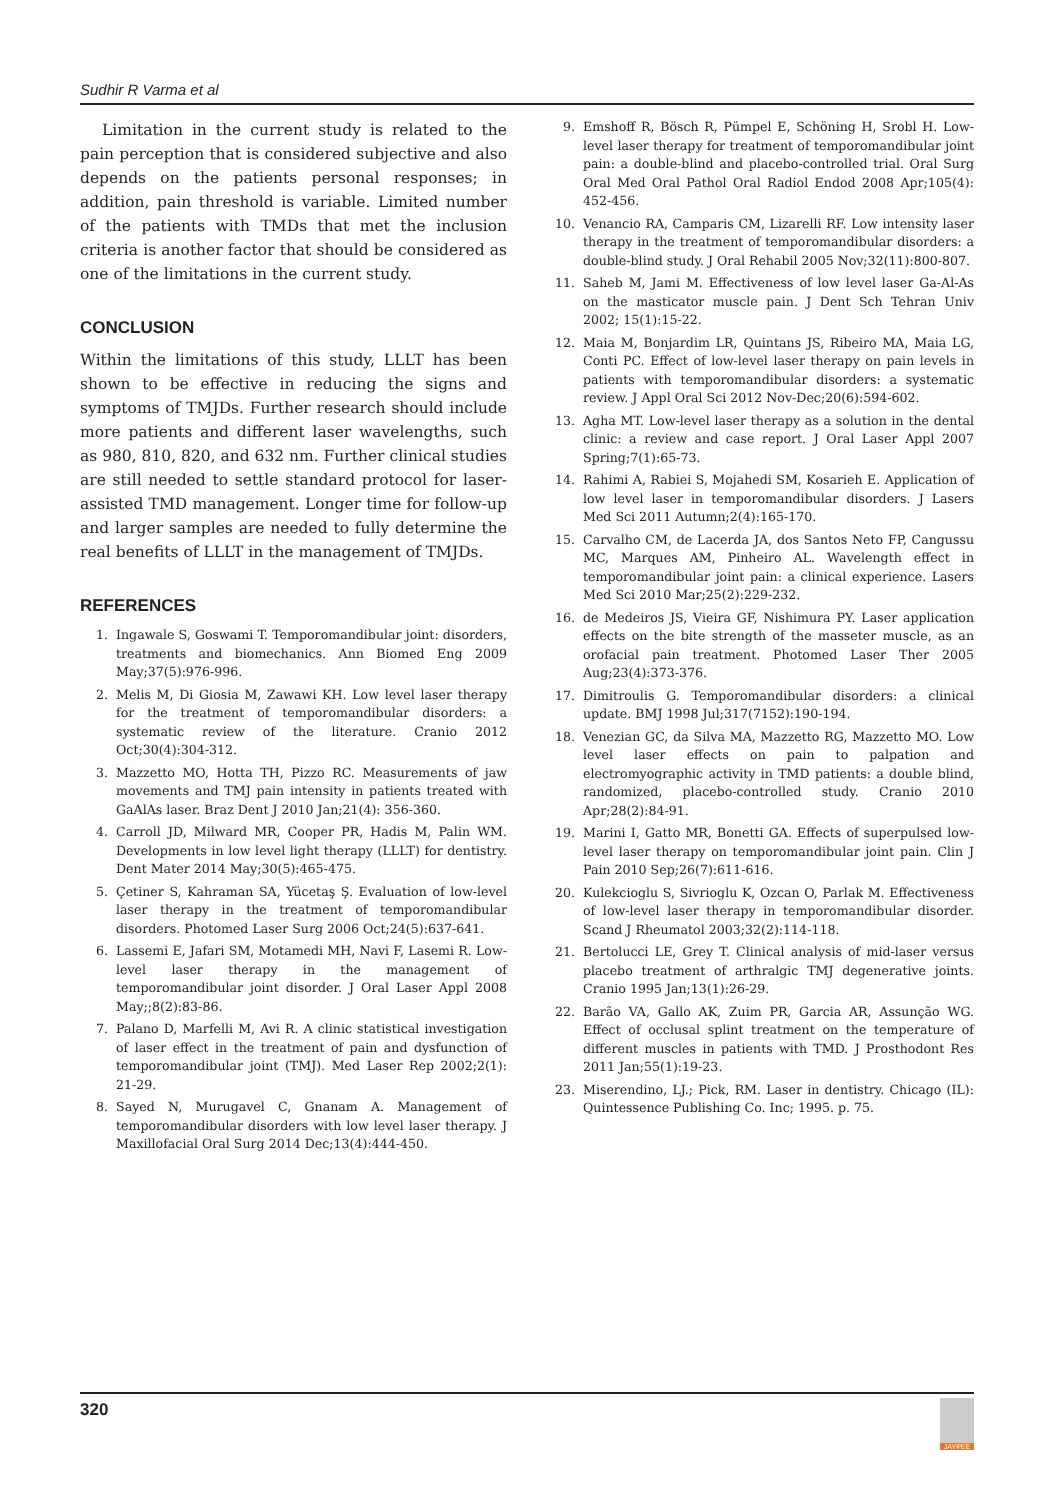Sudhir R Varma et al
Limitation in the current study is related to the pain perception that is considered subjective and also depends on the patients personal responses; in addition, pain threshold is variable. Limited number of the patients with TMDs that met the inclusion criteria is another factor that should be considered as one of the limitations in the current study.
CONCLUSION
Within the limitations of this study, LLLT has been shown to be effective in reducing the signs and symptoms of TMJDs. Further research should include more patients and different laser wavelengths, such as 980, 810, 820, and 632 nm. Further clinical studies are still needed to settle standard protocol for laser-assisted TMD management. Longer time for follow-up and larger samples are needed to fully determine the real benefits of LLLT in the management of TMJDs.
REFERENCES
1. Ingawale S, Goswami T. Temporomandibular joint: disorders, treatments and biomechanics. Ann Biomed Eng 2009 May;37(5):976-996.
2. Melis M, Di Giosia M, Zawawi KH. Low level laser therapy for the treatment of temporomandibular disorders: a systematic review of the literature. Cranio 2012 Oct;30(4):304-312.
3. Mazzetto MO, Hotta TH, Pizzo RC. Measurements of jaw movements and TMJ pain intensity in patients treated with GaAlAs laser. Braz Dent J 2010 Jan;21(4): 356-360.
4. Carroll JD, Milward MR, Cooper PR, Hadis M, Palin WM. Developments in low level light therapy (LLLT) for dentistry. Dent Mater 2014 May;30(5):465-475.
5. Çetiner S, Kahraman SA, Yücetaş Ş. Evaluation of low-level laser therapy in the treatment of temporomandibular disorders. Photomed Laser Surg 2006 Oct;24(5):637-641.
6. Lassemi E, Jafari SM, Motamedi MH, Navi F, Lasemi R. Low-level laser therapy in the management of temporomandibular joint disorder. J Oral Laser Appl 2008 May;;8(2):83-86.
7. Palano D, Marfelli M, Avi R. A clinic statistical investigation of laser effect in the treatment of pain and dysfunction of temporomandibular joint (TMJ). Med Laser Rep 2002;2(1): 21-29.
8. Sayed N, Murugavel C, Gnanam A. Management of temporomandibular disorders with low level laser therapy. J Maxillofacial Oral Surg 2014 Dec;13(4):444-450.
9. Emshoff R, Bösch R, Pümpel E, Schöning H, Srobl H. Low-level laser therapy for treatment of temporomandibular joint pain: a double-blind and placebo-controlled trial. Oral Surg Oral Med Oral Pathol Oral Radiol Endod 2008 Apr;105(4): 452-456.
10. Venancio RA, Camparis CM, Lizarelli RF. Low intensity laser therapy in the treatment of temporomandibular disorders: a double-blind study. J Oral Rehabil 2005 Nov;32(11):800-807.
11. Saheb M, Jami M. Effectiveness of low level laser Ga-Al-As on the masticator muscle pain. J Dent Sch Tehran Univ 2002; 15(1):15-22.
12. Maia M, Bonjardim LR, Quintans JS, Ribeiro MA, Maia LG, Conti PC. Effect of low-level laser therapy on pain levels in patients with temporomandibular disorders: a systematic review. J Appl Oral Sci 2012 Nov-Dec;20(6):594-602.
13. Agha MT. Low-level laser therapy as a solution in the dental clinic: a review and case report. J Oral Laser Appl 2007 Spring;7(1):65-73.
14. Rahimi A, Rabiei S, Mojahedi SM, Kosarieh E. Application of low level laser in temporomandibular disorders. J Lasers Med Sci 2011 Autumn;2(4):165-170.
15. Carvalho CM, de Lacerda JA, dos Santos Neto FP, Cangussu MC, Marques AM, Pinheiro AL. Wavelength effect in temporomandibular joint pain: a clinical experience. Lasers Med Sci 2010 Mar;25(2):229-232.
16. de Medeiros JS, Vieira GF, Nishimura PY. Laser application effects on the bite strength of the masseter muscle, as an orofacial pain treatment. Photomed Laser Ther 2005 Aug;23(4):373-376.
17. Dimitroulis G. Temporomandibular disorders: a clinical update. BMJ 1998 Jul;317(7152):190-194.
18. Venezian GC, da Silva MA, Mazzetto RG, Mazzetto MO. Low level laser effects on pain to palpation and electromyographic activity in TMD patients: a double blind, randomized, placebo-controlled study. Cranio 2010 Apr;28(2):84-91.
19. Marini I, Gatto MR, Bonetti GA. Effects of superpulsed low-level laser therapy on temporomandibular joint pain. Clin J Pain 2010 Sep;26(7):611-616.
20. Kulekcioglu S, Sivrioglu K, Ozcan O, Parlak M. Effectiveness of low-level laser therapy in temporomandibular disorder. Scand J Rheumatol 2003;32(2):114-118.
21. Bertolucci LE, Grey T. Clinical analysis of mid-laser versus placebo treatment of arthralgic TMJ degenerative joints. Cranio 1995 Jan;13(1):26-29.
22. Barão VA, Gallo AK, Zuim PR, Garcia AR, Assunção WG. Effect of occlusal splint treatment on the temperature of different muscles in patients with TMD. J Prosthodont Res 2011 Jan;55(1):19-23.
23. Miserendino, LJ.; Pick, RM. Laser in dentistry. Chicago (IL): Quintessence Publishing Co. Inc; 1995. p. 75.
320
JAYPEE